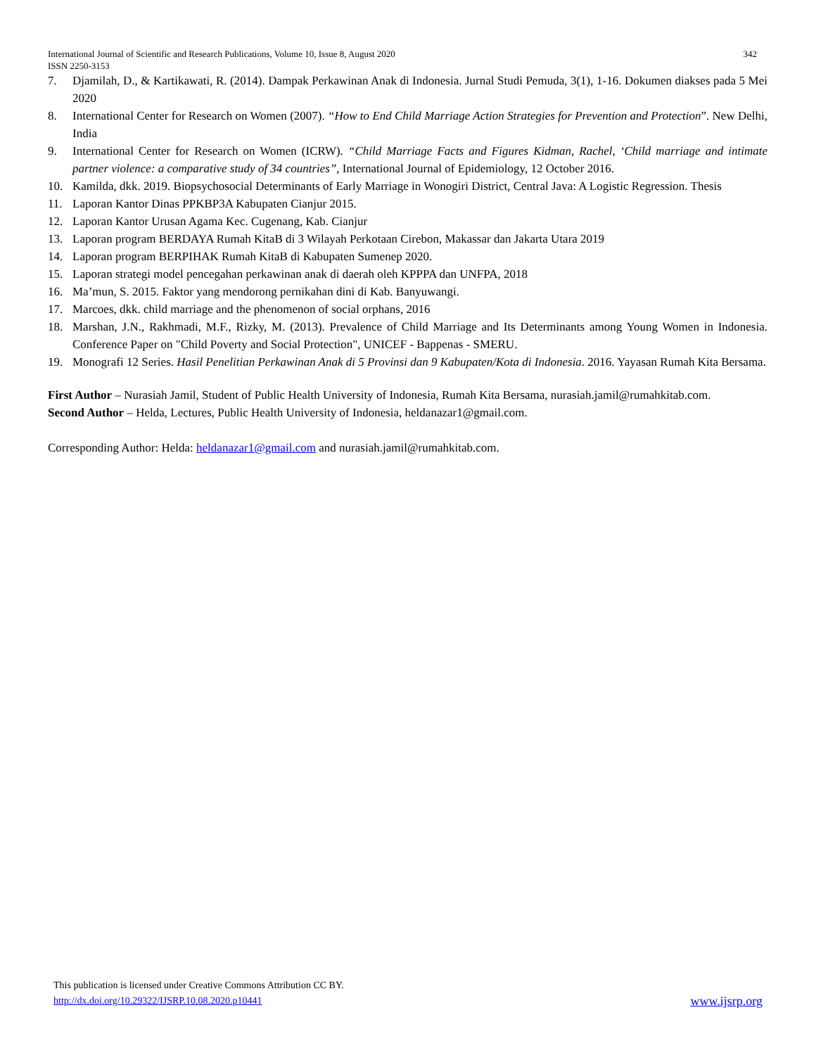342 International Journal of Scientific and Research Publications, Volume 10, Issue 8, August 2020
ISSN 2250-3153
7. Djamilah, D., & Kartikawati, R. (2014). Dampak Perkawinan Anak di Indonesia. Jurnal Studi Pemuda, 3(1), 1-16. Dokumen diakses pada 5 Mei 2020
8. International Center for Research on Women (2007). “How to End Child Marriage Action Strategies for Prevention and Protection”. New Delhi, India
9. International Center for Research on Women (ICRW). “Child Marriage Facts and Figures Kidman, Rachel, ‘Child marriage and intimate partner violence: a comparative study of 34 countries”, International Journal of Epidemiology, 12 October 2016.
10. Kamilda, dkk. 2019. Biopsychosocial Determinants of Early Marriage in Wonogiri District, Central Java: A Logistic Regression. Thesis
11. Laporan Kantor Dinas PPKBP3A Kabupaten Cianjur 2015.
12. Laporan Kantor Urusan Agama Kec. Cugenang, Kab. Cianjur
13. Laporan program BERDAYA Rumah KitaB di 3 Wilayah Perkotaan Cirebon, Makassar dan Jakarta Utara 2019
14. Laporan program BERPIHAK Rumah KitaB di Kabupaten Sumenep 2020.
15. Laporan strategi model pencegahan perkawinan anak di daerah oleh KPPPA dan UNFPA, 2018
16. Ma’mun, S. 2015. Faktor yang mendorong pernikahan dini di Kab. Banyuwangi.
17. Marcoes, dkk. child marriage and the phenomenon of social orphans, 2016
18. Marshan, J.N., Rakhmadi, M.F., Rizky, M. (2013). Prevalence of Child Marriage and Its Determinants among Young Women in Indonesia. Conference Paper on "Child Poverty and Social Protection", UNICEF - Bappenas - SMERU.
19. Monografi 12 Series. Hasil Penelitian Perkawinan Anak di 5 Provinsi dan 9 Kabupaten/Kota di Indonesia. 2016. Yayasan Rumah Kita Bersama.
First Author – Nurasiah Jamil, Student of Public Health University of Indonesia, Rumah Kita Bersama, nurasiah.jamil@rumahkitab.com.
Second Author – Helda, Lectures, Public Health University of Indonesia, heldanazar1@gmail.com.
Corresponding Author: Helda: heldanazar1@gmail.com and nurasiah.jamil@rumahkitab.com.
This publication is licensed under Creative Commons Attribution CC BY.
www.ijsrp.org http://dx.doi.org/10.29322/IJSRP.10.08.2020.p10441